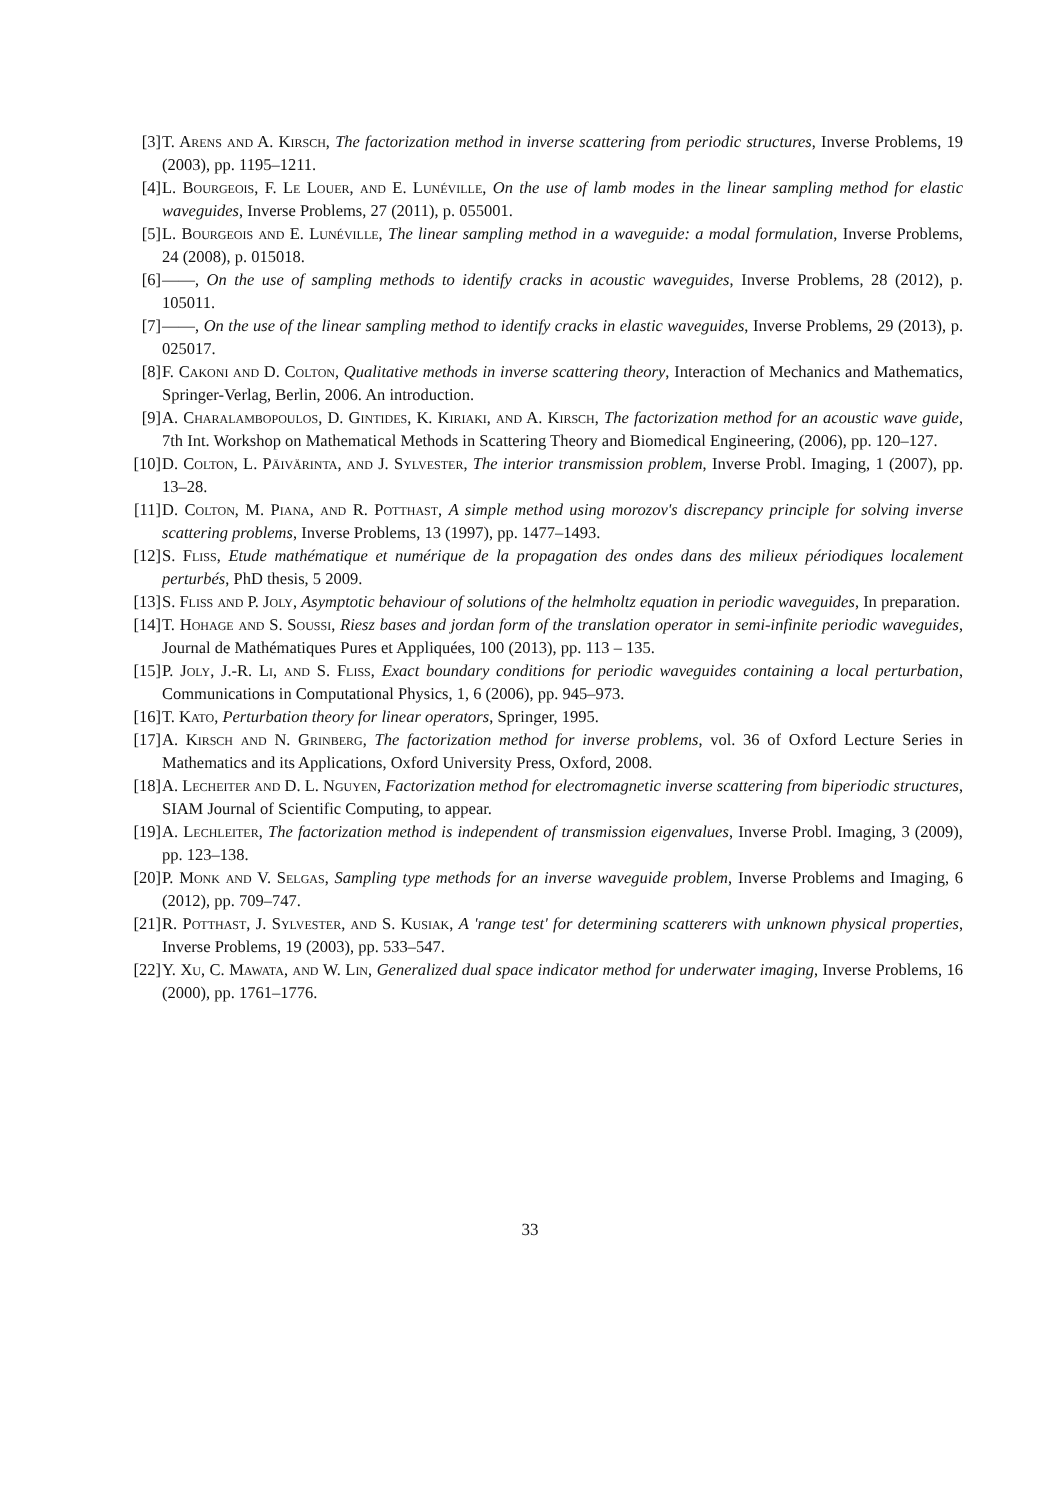[3] T. Arens and A. Kirsch, The factorization method in inverse scattering from periodic structures, Inverse Problems, 19 (2003), pp. 1195–1211.
[4] L. Bourgeois, F. Le Louer, and E. Lunéville, On the use of lamb modes in the linear sampling method for elastic waveguides, Inverse Problems, 27 (2011), p. 055001.
[5] L. Bourgeois and E. Lunéville, The linear sampling method in a waveguide: a modal formulation, Inverse Problems, 24 (2008), p. 015018.
[6] ——, On the use of sampling methods to identify cracks in acoustic waveguides, Inverse Problems, 28 (2012), p. 105011.
[7] ——, On the use of the linear sampling method to identify cracks in elastic waveguides, Inverse Problems, 29 (2013), p. 025017.
[8] F. Cakoni and D. Colton, Qualitative methods in inverse scattering theory, Interaction of Mechanics and Mathematics, Springer-Verlag, Berlin, 2006. An introduction.
[9] A. Charalambopoulos, D. Gintides, K. Kiriaki, and A. Kirsch, The factorization method for an acoustic wave guide, 7th Int. Workshop on Mathematical Methods in Scattering Theory and Biomedical Engineering, (2006), pp. 120–127.
[10] D. Colton, L. Päivärinta, and J. Sylvester, The interior transmission problem, Inverse Probl. Imaging, 1 (2007), pp. 13–28.
[11] D. Colton, M. Piana, and R. Potthast, A simple method using morozov's discrepancy principle for solving inverse scattering problems, Inverse Problems, 13 (1997), pp. 1477–1493.
[12] S. Fliss, Etude mathématique et numérique de la propagation des ondes dans des milieux périodiques localement perturbés, PhD thesis, 5 2009.
[13] S. Fliss and P. Joly, Asymptotic behaviour of solutions of the helmholtz equation in periodic waveguides, In preparation.
[14] T. Hohage and S. Soussi, Riesz bases and jordan form of the translation operator in semi-infinite periodic waveguides, Journal de Mathématiques Pures et Appliquées, 100 (2013), pp. 113 – 135.
[15] P. Joly, J.-R. Li, and S. Fliss, Exact boundary conditions for periodic waveguides containing a local perturbation, Communications in Computational Physics, 1, 6 (2006), pp. 945–973.
[16] T. Kato, Perturbation theory for linear operators, Springer, 1995.
[17] A. Kirsch and N. Grinberg, The factorization method for inverse problems, vol. 36 of Oxford Lecture Series in Mathematics and its Applications, Oxford University Press, Oxford, 2008.
[18] A. Lecheiter and D. L. Nguyen, Factorization method for electromagnetic inverse scattering from biperiodic structures, SIAM Journal of Scientific Computing, to appear.
[19] A. Lechleiter, The factorization method is independent of transmission eigenvalues, Inverse Probl. Imaging, 3 (2009), pp. 123–138.
[20] P. Monk and V. Selgas, Sampling type methods for an inverse waveguide problem, Inverse Problems and Imaging, 6 (2012), pp. 709–747.
[21] R. Potthast, J. Sylvester, and S. Kusiak, A 'range test' for determining scatterers with unknown physical properties, Inverse Problems, 19 (2003), pp. 533–547.
[22] Y. Xu, C. Mawata, and W. Lin, Generalized dual space indicator method for underwater imaging, Inverse Problems, 16 (2000), pp. 1761–1776.
33